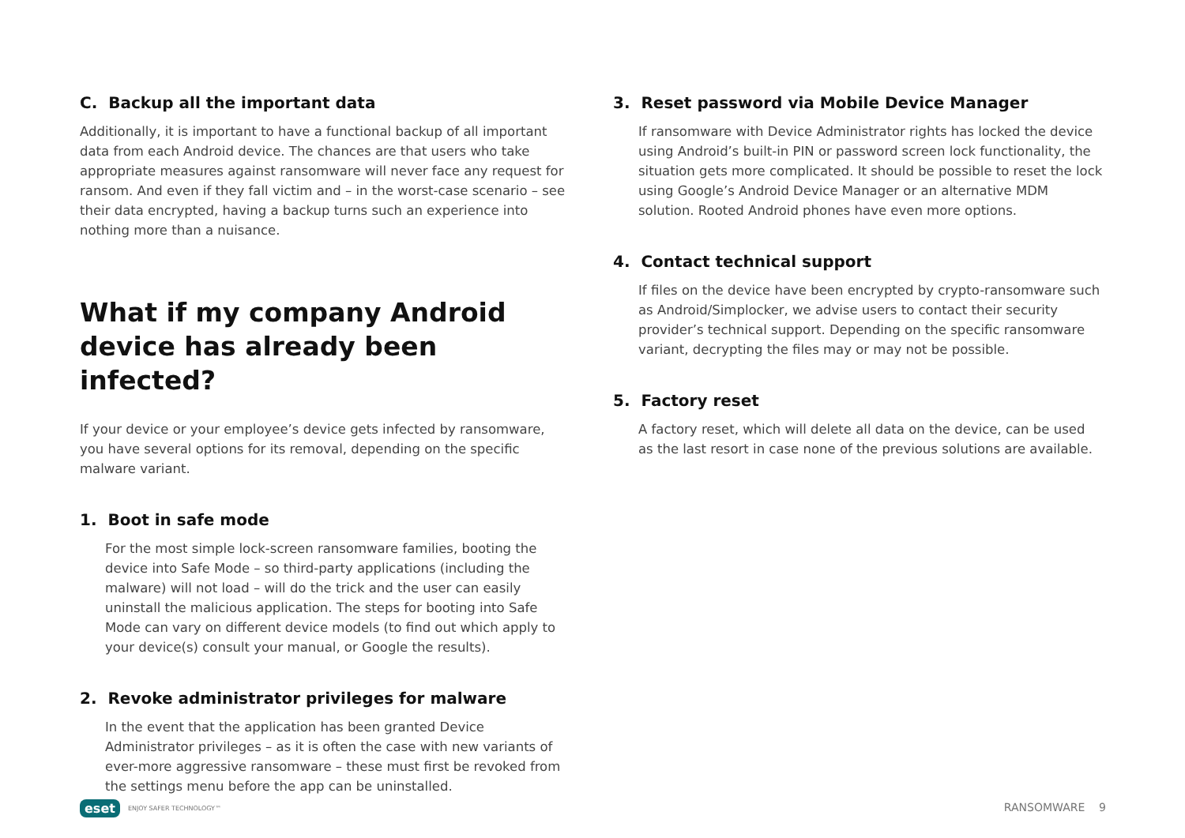C. Backup all the important data
Additionally, it is important to have a functional backup of all important data from each Android device. The chances are that users who take appropriate measures against ransomware will never face any request for ransom. And even if they fall victim and – in the worst-case scenario – see their data encrypted, having a backup turns such an experience into nothing more than a nuisance.
What if my company Android device has already been infected?
If your device or your employee’s device gets infected by ransomware, you have several options for its removal, depending on the specific malware variant.
1. Boot in safe mode
For the most simple lock-screen ransomware families, booting the device into Safe Mode – so third-party applications (including the malware) will not load – will do the trick and the user can easily uninstall the malicious application. The steps for booting into Safe Mode can vary on different device models (to find out which apply to your device(s) consult your manual, or Google the results).
2. Revoke administrator privileges for malware
In the event that the application has been granted Device Administrator privileges – as it is often the case with new variants of ever-more aggressive ransomware – these must first be revoked from the settings menu before the app can be uninstalled.
3. Reset password via Mobile Device Manager
If ransomware with Device Administrator rights has locked the device using Android’s built-in PIN or password screen lock functionality, the situation gets more complicated. It should be possible to reset the lock using Google’s Android Device Manager or an alternative MDM solution. Rooted Android phones have even more options.
4. Contact technical support
If files on the device have been encrypted by crypto-ransomware such as Android/Simplocker, we advise users to contact their security provider’s technical support. Depending on the specific ransomware variant, decrypting the files may or may not be possible.
5. Factory reset
A factory reset, which will delete all data on the device, can be used as the last resort in case none of the previous solutions are available.
eset ENJOY SAFER TECHNOLOGY™ RANSOMWARE 9